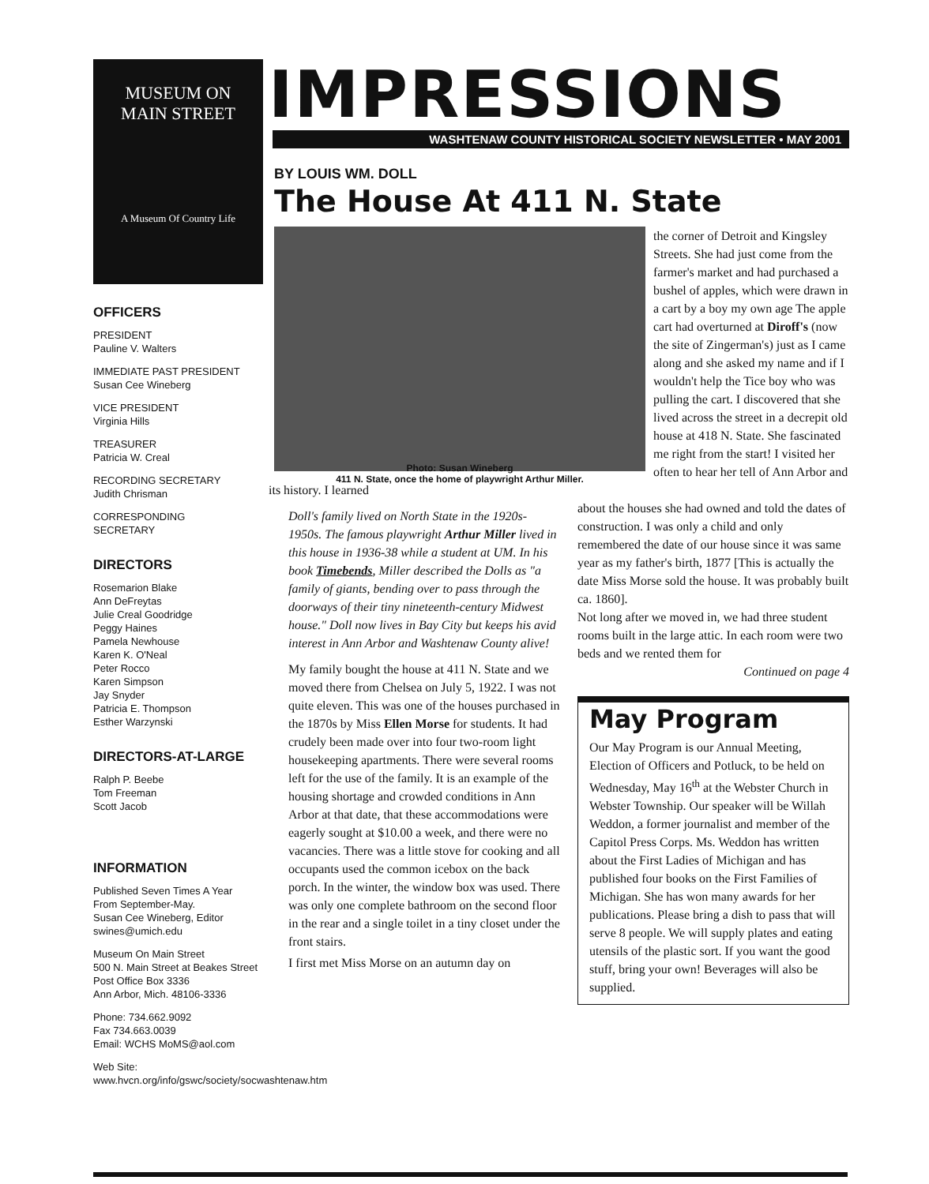MUSEUM ON
MAIN STREET
A Museum Of Country Life
OFFICERS
PRESIDENT
Pauline V. Walters
IMMEDIATE PAST PRESIDENT
Susan Cee Wineberg
VICE PRESIDENT
Virginia Hills
TREASURER
Patricia W. Creal
RECORDING SECRETARY
Judith Chrisman
CORRESPONDING
SECRETARY
DIRECTORS
Rosemarion Blake
Ann DeFreytas
Julie Creal Goodridge
Peggy Haines
Pamela Newhouse
Karen K. O'Neal
Peter Rocco
Karen Simpson
Jay Snyder
Patricia E. Thompson
Esther Warzynski
DIRECTORS-AT-LARGE
Ralph P. Beebe
Tom Freeman
Scott Jacob
INFORMATION
Published Seven Times A Year
From September-May.
Susan Cee Wineberg, Editor
swines@umich.edu
Museum On Main Street
500 N. Main Street at Beakes Street
Post Office Box 3336
Ann Arbor, Mich. 48106-3336
Phone: 734.662.9092
Fax 734.663.0039
Email: WCHS MoMS@aol.com
Web Site: www.hvcn.org/info/gswc/society/socwashtenaw.htm
IMPRESSIONS
WASHTENAW COUNTY HISTORICAL SOCIETY NEWSLETTER • MAY 2001
BY LOUIS WM. DOLL
The House At 411 N. State
the corner of Detroit and Kingsley Streets. She had just come from the farmer's market and had purchased a bushel of apples, which were drawn in a cart by a boy my own age The apple cart had overturned at Diroff's (now the site of Zingerman's) just as I came along and she asked my name and if I wouldn't help the Tice boy who was pulling the cart. I discovered that she lived across the street in a decrepit old house at 418 N. State. She fascinated me right from the start! I visited her often to hear her tell of Ann Arbor and its history. I learned
Photo: Susan Wineberg
411 N. State, once the home of playwright Arthur Miller.
Doll's family lived on North State in the 1920s-1950s. The famous playwright Arthur Miller lived in this house in 1936-38 while a student at UM. In his book Timebends, Miller described the Dolls as "a family of giants, bending over to pass through the doorways of their tiny nineteenth-century Midwest house." Doll now lives in Bay City but keeps his avid interest in Ann Arbor and Washtenaw County alive!
My family bought the house at 411 N. State and we moved there from Chelsea on July 5, 1922. I was not quite eleven. This was one of the houses purchased in the 1870s by Miss Ellen Morse for students. It had crudely been made over into four two-room light housekeeping apartments. There were several rooms left for the use of the family. It is an example of the housing shortage and crowded conditions in Ann Arbor at that date, that these accommodations were eagerly sought at $10.00 a week, and there were no vacancies. There was a little stove for cooking and all occupants used the common icebox on the back porch. In the winter, the window box was used. There was only one complete bathroom on the second floor in the rear and a single toilet in a tiny closet under the front stairs.
I first met Miss Morse on an autumn day on
about the houses she had owned and told the dates of construction. I was only a child and only remembered the date of our house since it was same year as my father's birth, 1877 [This is actually the date Miss Morse sold the house. It was probably built ca. 1860].
Not long after we moved in, we had three student rooms built in the large attic. In each room were two beds and we rented them for
Continued on page 4
May Program
Our May Program is our Annual Meeting, Election of Officers and Potluck, to be held on Wednesday, May 16<sup>th</sup> at the Webster Church in Webster Township. Our speaker will be Willah Weddon, a former journalist and member of the Capitol Press Corps. Ms. Weddon has written about the First Ladies of Michigan and has published four books on the First Families of Michigan. She has won many awards for her publications. Please bring a dish to pass that will serve 8 people. We will supply plates and eating utensils of the plastic sort. If you want the good stuff, bring your own! Beverages will also be supplied.